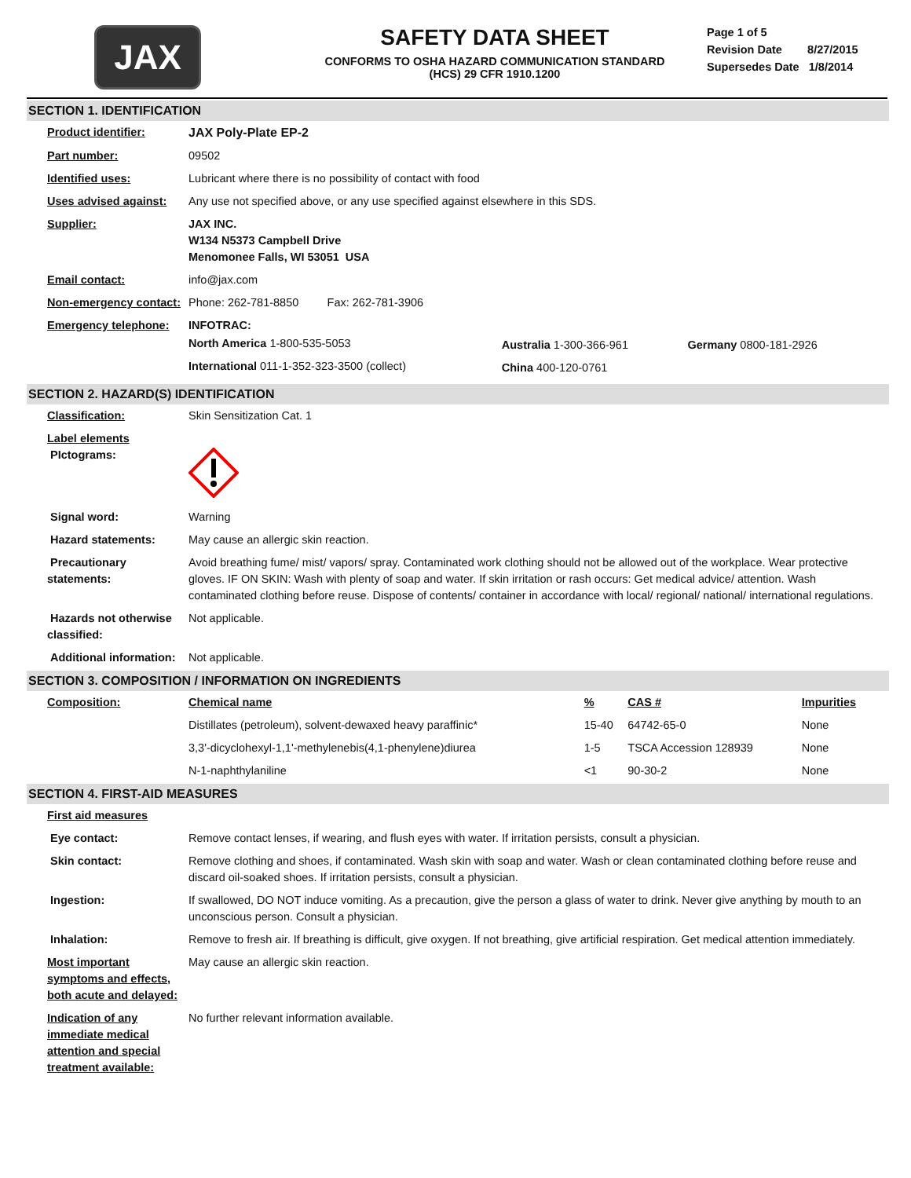JAX
SAFETY DATA SHEET
CONFORMS TO OSHA HAZARD COMMUNICATION STANDARD
(HCS) 29 CFR 1910.1200
Page 1 of 5
Revision Date 8/27/2015
Supersedes Date 1/8/2014
SECTION 1. IDENTIFICATION
| Product identifier: | JAX Poly-Plate EP-2 |
| Part number: | 09502 |
| Identified uses: | Lubricant where there is no possibility of contact with food |
| Uses advised against: | Any use not specified above, or any use specified against elsewhere in this SDS. |
| Supplier: | JAX INC. W134 N5373 Campbell Drive Menomonee Falls, WI 53051 USA |
| Email contact: | info@jax.com |
| Non-emergency contact: | Phone: 262-781-8850 Fax: 262-781-3906 |
| Emergency telephone: | INFOTRAC: / North America 1-800-535-5053 / Australia 1-300-366-961 / Germany 0800-181-2926 / / International 011-1-352-323-3500 (collect) / China 400-120-0761 / / |
SECTION 2. HAZARD(S) IDENTIFICATION
| Classification: | Skin Sensitization Cat. 1 |
| Label elements PIctograms: | |
| Signal word: | Warning |
| Hazard statements: | May cause an allergic skin reaction. |
| Precautionary statements: | Avoid breathing fume/ mist/ vapors/ spray. Contaminated work clothing should not be allowed out of the workplace. Wear protective gloves. IF ON SKIN: Wash with plenty of soap and water. If skin irritation or rash occurs: Get medical advice/ attention. Wash contaminated clothing before reuse. Dispose of contents/ container in accordance with local/ regional/ national/ international regulations. |
| Hazards not otherwise classified: | Not applicable. |
| Additional information: | Not applicable. |
SECTION 3. COMPOSITION / INFORMATION ON INGREDIENTS
| Composition: | Chemical name | % | CAS # | Impurities |
| | Distillates (petroleum), solvent-dewaxed heavy paraffinic* | 15-40 | 64742-65-0 | None |
| | 3,3'-dicyclohexyl-1,1'-methylenebis(4,1-phenylene)diurea | 1-5 | TSCA Accession 128939 | None |
| | N-1-naphthylaniline | <1 | 90-30-2 | None |
SECTION 4. FIRST-AID MEASURES
| First aid measures | |
| Eye contact: | Remove contact lenses, if wearing, and flush eyes with water. If irritation persists, consult a physician. |
| Skin contact: | Remove clothing and shoes, if contaminated. Wash skin with soap and water. Wash or clean contaminated clothing before reuse and discard oil-soaked shoes. If irritation persists, consult a physician. |
| Ingestion: | If swallowed, DO NOT induce vomiting. As a precaution, give the person a glass of water to drink. Never give anything by mouth to an unconscious person. Consult a physician. |
| Inhalation: | Remove to fresh air. If breathing is difficult, give oxygen. If not breathing, give artificial respiration. Get medical attention immediately. |
| Most important symptoms and effects, both acute and delayed: | May cause an allergic skin reaction. |
| Indication of any immediate medical attention and special treatment available: | No further relevant information available. |